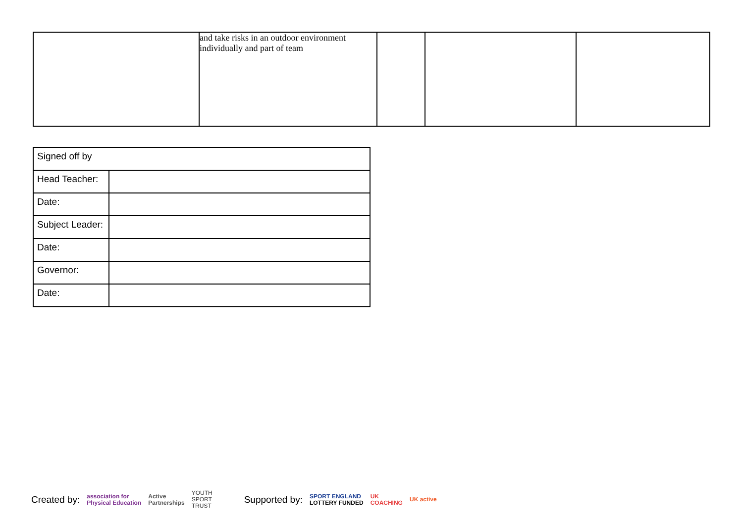| | and take risks in an outdoor environment individually and part of team | | | |
| Signed off by | |
| Head Teacher: | |
| Date: | |
| Subject Leader: | |
| Date: | |
| Governor: | |
| Date: | |
Created by: association for
Physical Education Active
Partnerships YOUTH
SPORT
TRUST Supported by: SPORT ENGLAND
LOTTERY FUNDED UK
COACHING UK active